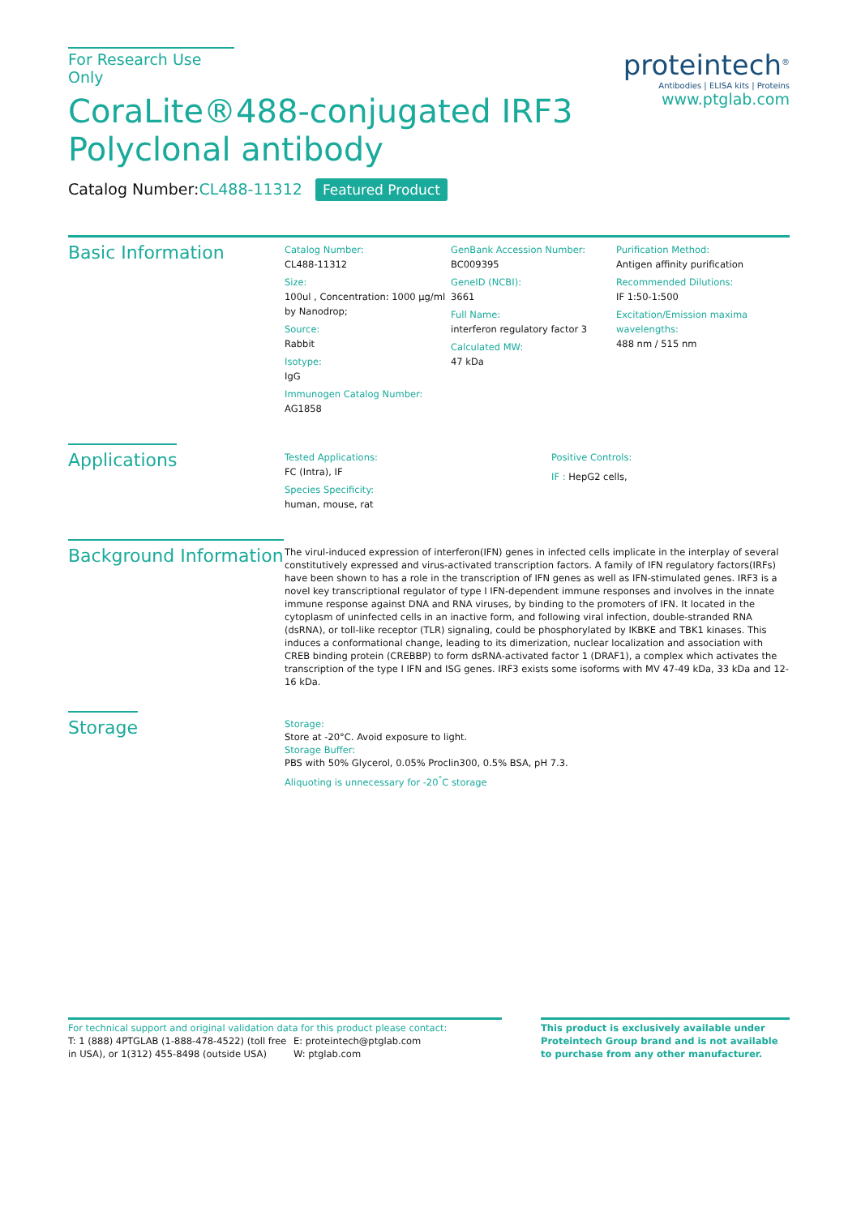For Research Use Only
CoraLite®488-conjugated IRF3
Polyclonal antibody
Catalog Number:CL488-11312 Featured Product
proteintech<sup>®</sup>
Antibodies | ELISA kits | Proteins
www.ptglab.com
Basic Information
Catalog Number:
CL488-11312
Size:
100ul , Concentration: 1000 μg/ml by Nanodrop;
Source:
Rabbit
Isotype:
IgG
Immunogen Catalog Number:
AG1858
GenBank Accession Number:
BC009395
GeneID (NCBI):
3661
Full Name:
interferon regulatory factor 3
Calculated MW:
47 kDa
Purification Method:
Antigen affinity purification
Recommended Dilutions:
IF 1:50-1:500
Excitation/Emission maxima wavelengths:
488 nm / 515 nm
Applications
Tested Applications:
FC (Intra), IF
Species Specificity:
human, mouse, rat
Positive Controls:
IF : HepG2 cells,
Background Information
The virul-induced expression of interferon(IFN) genes in infected cells implicate in the interplay of several constitutively expressed and virus-activated transcription factors. A family of IFN regulatory factors(IRFs) have been shown to has a role in the transcription of IFN genes as well as IFN-stimulated genes. IRF3 is a novel key transcriptional regulator of type I IFN-dependent immune responses and involves in the innate immune response against DNA and RNA viruses, by binding to the promoters of IFN. It located in the cytoplasm of uninfected cells in an inactive form, and following viral infection, double-stranded RNA (dsRNA), or toll-like receptor (TLR) signaling, could be phosphorylated by IKBKE and TBK1 kinases. This induces a conformational change, leading to its dimerization, nuclear localization and association with CREB binding protein (CREBBP) to form dsRNA-activated factor 1 (DRAF1), a complex which activates the transcription of the type I IFN and ISG genes. IRF3 exists some isoforms with MV 47-49 kDa, 33 kDa and 12-16 kDa.
Storage
Storage:
Store at -20°C. Avoid exposure to light.
Storage Buffer:
PBS with 50% Glycerol, 0.05% Proclin300, 0.5% BSA, pH 7.3.
Aliquoting is unnecessary for -20<sup>°</sup>C storage
For technical support and original validation data for this product please contact:
T: 1 (888) 4PTGLAB (1-888-478-4522) (toll free in USA), or 1(312) 455-8498 (outside USA)
E: proteintech@ptglab.com
W: ptglab.com
This product is exclusively available under Proteintech Group brand and is not available to purchase from any other manufacturer.